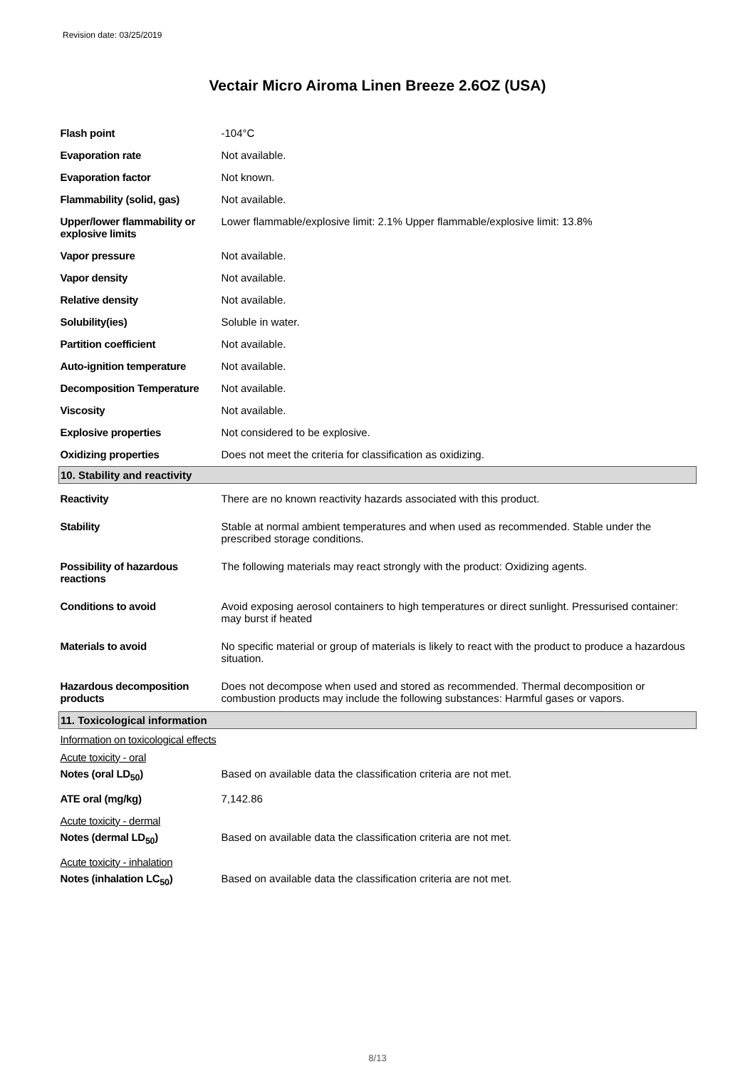Revision date: 03/25/2019
Vectair Micro Airoma Linen Breeze 2.6OZ (USA)
| Flash point | -104°C |
| Evaporation rate | Not available. |
| Evaporation factor | Not known. |
| Flammability (solid, gas) | Not available. |
| Upper/lower flammability or explosive limits | Lower flammable/explosive limit: 2.1% Upper flammable/explosive limit: 13.8% |
| Vapor pressure | Not available. |
| Vapor density | Not available. |
| Relative density | Not available. |
| Solubility(ies) | Soluble in water. |
| Partition coefficient | Not available. |
| Auto-ignition temperature | Not available. |
| Decomposition Temperature | Not available. |
| Viscosity | Not available. |
| Explosive properties | Not considered to be explosive. |
| Oxidizing properties | Does not meet the criteria for classification as oxidizing. |
| 10. Stability and reactivity | |
| Reactivity | There are no known reactivity hazards associated with this product. |
| Stability | Stable at normal ambient temperatures and when used as recommended. Stable under the prescribed storage conditions. |
| Possibility of hazardous reactions | The following materials may react strongly with the product: Oxidizing agents. |
| Conditions to avoid | Avoid exposing aerosol containers to high temperatures or direct sunlight. Pressurised container: may burst if heated |
| Materials to avoid | No specific material or group of materials is likely to react with the product to produce a hazardous situation. |
| Hazardous decomposition products | Does not decompose when used and stored as recommended. Thermal decomposition or combustion products may include the following substances: Harmful gases or vapors. |
| 11. Toxicological information | |
| Information on toxicological effects | |
| Acute toxicity - oral | |
| Notes (oral LD<sub>50</sub>) | Based on available data the classification criteria are not met. |
| ATE oral (mg/kg) | 7,142.86 |
| Acute toxicity - dermal | |
| Notes (dermal LD<sub>50</sub>) | Based on available data the classification criteria are not met. |
| Acute toxicity - inhalation | |
| Notes (inhalation LC<sub>50</sub>) | Based on available data the classification criteria are not met. |
8/13